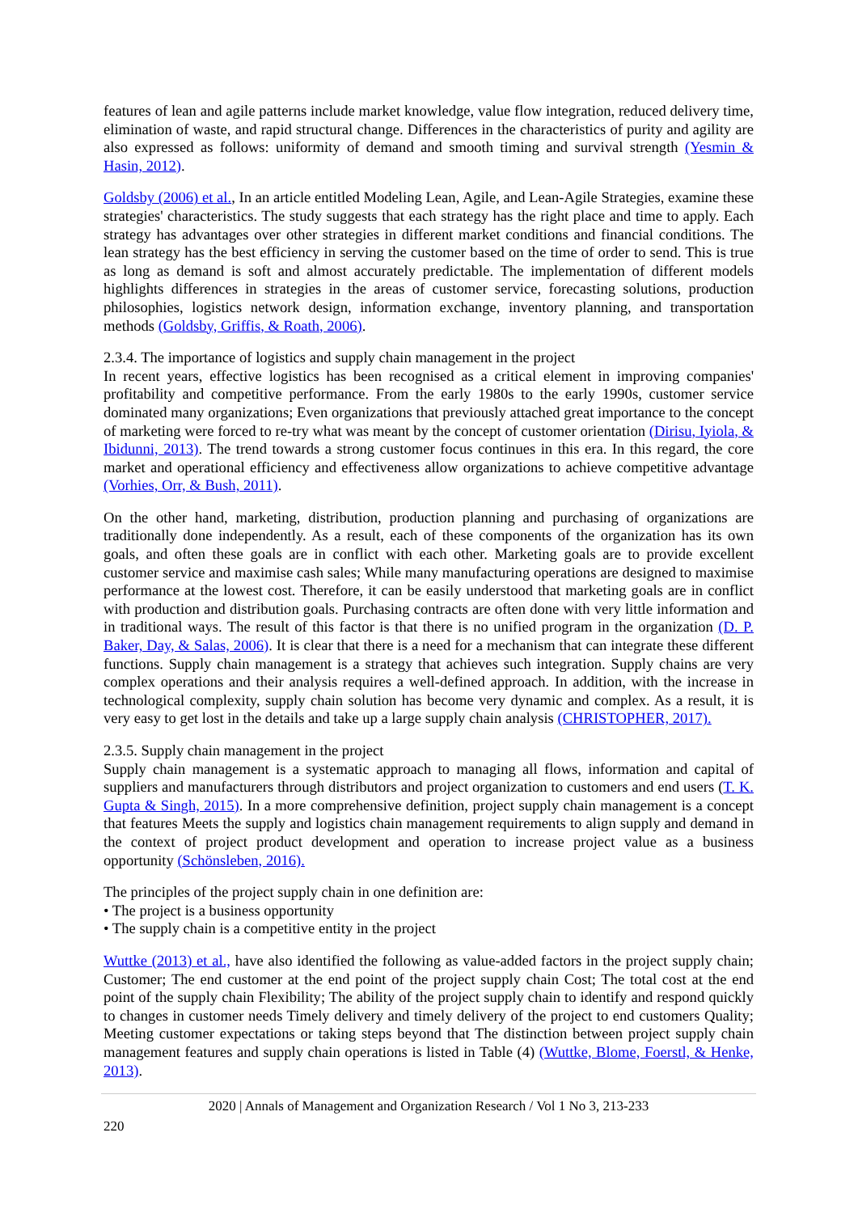features of lean and agile patterns include market knowledge, value flow integration, reduced delivery time, elimination of waste, and rapid structural change. Differences in the characteristics of purity and agility are also expressed as follows: uniformity of demand and smooth timing and survival strength (Yesmin & Hasin, 2012).
Goldsby (2006) et al., In an article entitled Modeling Lean, Agile, and Lean-Agile Strategies, examine these strategies' characteristics. The study suggests that each strategy has the right place and time to apply. Each strategy has advantages over other strategies in different market conditions and financial conditions. The lean strategy has the best efficiency in serving the customer based on the time of order to send. This is true as long as demand is soft and almost accurately predictable. The implementation of different models highlights differences in strategies in the areas of customer service, forecasting solutions, production philosophies, logistics network design, information exchange, inventory planning, and transportation methods (Goldsby, Griffis, & Roath, 2006).
2.3.4. The importance of logistics and supply chain management in the project
In recent years, effective logistics has been recognised as a critical element in improving companies' profitability and competitive performance. From the early 1980s to the early 1990s, customer service dominated many organizations; Even organizations that previously attached great importance to the concept of marketing were forced to re-try what was meant by the concept of customer orientation (Dirisu, Iyiola, & Ibidunni, 2013). The trend towards a strong customer focus continues in this era. In this regard, the core market and operational efficiency and effectiveness allow organizations to achieve competitive advantage (Vorhies, Orr, & Bush, 2011).
On the other hand, marketing, distribution, production planning and purchasing of organizations are traditionally done independently. As a result, each of these components of the organization has its own goals, and often these goals are in conflict with each other. Marketing goals are to provide excellent customer service and maximise cash sales; While many manufacturing operations are designed to maximise performance at the lowest cost. Therefore, it can be easily understood that marketing goals are in conflict with production and distribution goals. Purchasing contracts are often done with very little information and in traditional ways. The result of this factor is that there is no unified program in the organization (D. P. Baker, Day, & Salas, 2006). It is clear that there is a need for a mechanism that can integrate these different functions. Supply chain management is a strategy that achieves such integration. Supply chains are very complex operations and their analysis requires a well-defined approach. In addition, with the increase in technological complexity, supply chain solution has become very dynamic and complex. As a result, it is very easy to get lost in the details and take up a large supply chain analysis (CHRISTOPHER, 2017).
2.3.5. Supply chain management in the project
Supply chain management is a systematic approach to managing all flows, information and capital of suppliers and manufacturers through distributors and project organization to customers and end users (T. K. Gupta & Singh, 2015). In a more comprehensive definition, project supply chain management is a concept that features Meets the supply and logistics chain management requirements to align supply and demand in the context of project product development and operation to increase project value as a business opportunity (Schönsleben, 2016).
The principles of the project supply chain in one definition are:
• The project is a business opportunity
• The supply chain is a competitive entity in the project
Wuttke (2013) et al., have also identified the following as value-added factors in the project supply chain; Customer; The end customer at the end point of the project supply chain Cost; The total cost at the end point of the supply chain Flexibility; The ability of the project supply chain to identify and respond quickly to changes in customer needs Timely delivery and timely delivery of the project to end customers Quality; Meeting customer expectations or taking steps beyond that The distinction between project supply chain management features and supply chain operations is listed in Table (4) (Wuttke, Blome, Foerstl, & Henke, 2013).
2020 | Annals of Management and Organization Research / Vol 1 No 3, 213-233
220